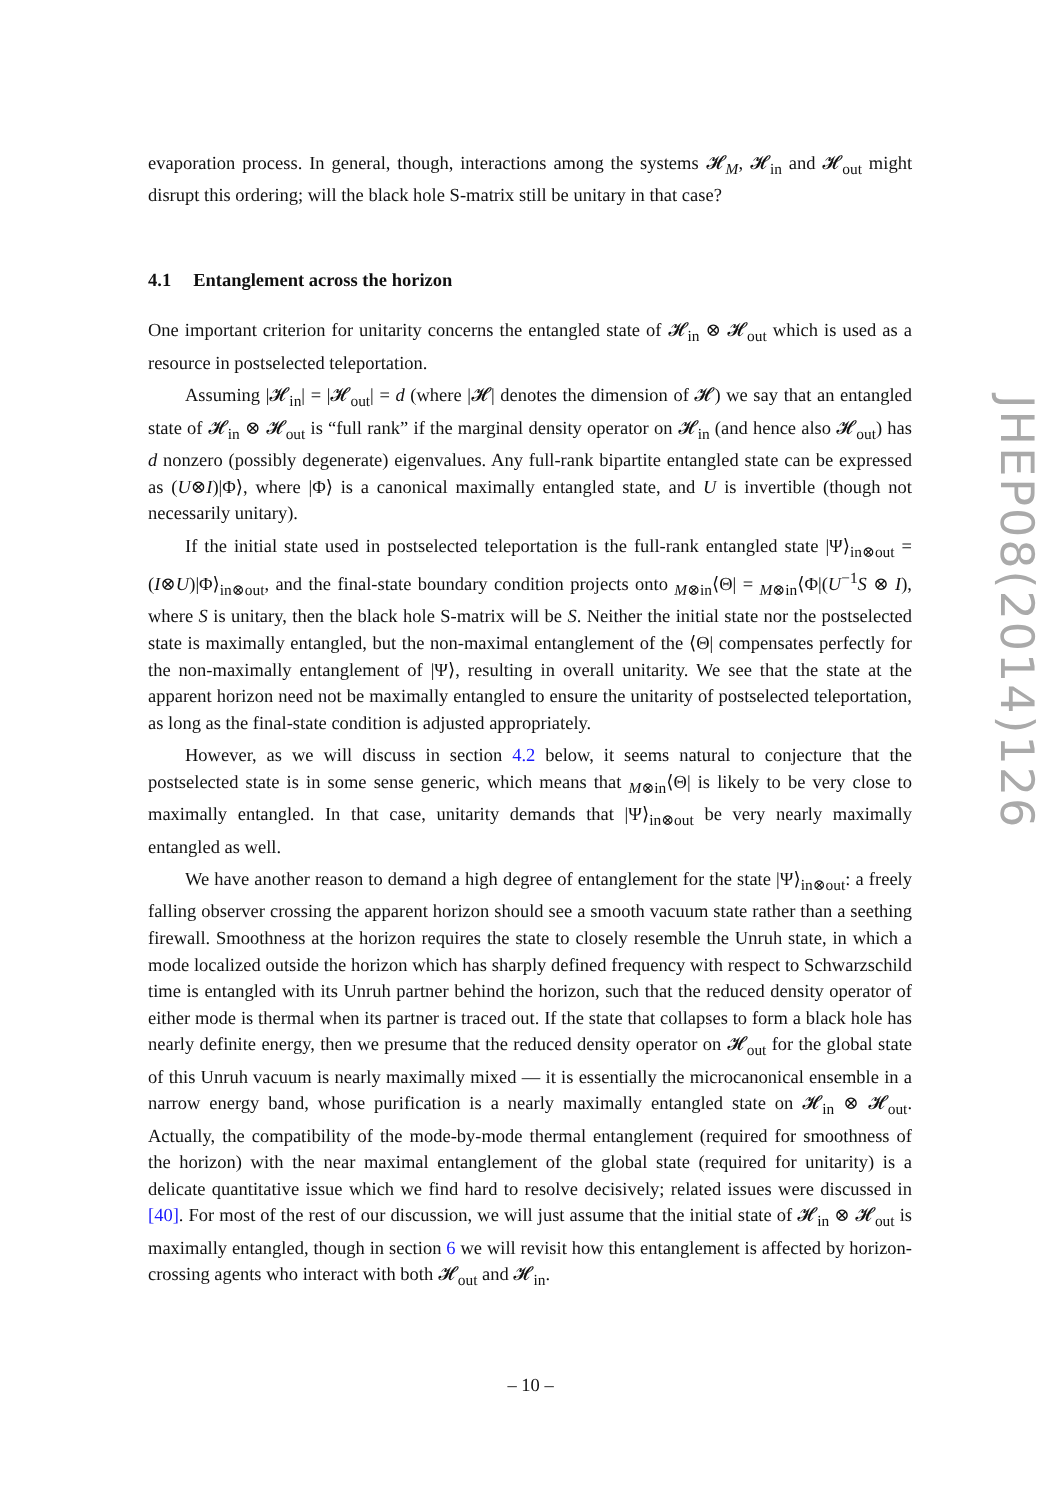evaporation process. In general, though, interactions among the systems 𝓗<sub>M</sub>, 𝓗<sub>in</sub> and 𝓗<sub>out</sub> might disrupt this ordering; will the black hole S-matrix still be unitary in that case?
4.1 Entanglement across the horizon
One important criterion for unitarity concerns the entangled state of 𝓗<sub>in</sub> ⊗ 𝓗<sub>out</sub> which is used as a resource in postselected teleportation.
Assuming |𝓗<sub>in</sub>| = |𝓗<sub>out</sub>| = d (where |𝓗| denotes the dimension of 𝓗) we say that an entangled state of 𝓗<sub>in</sub> ⊗ 𝓗<sub>out</sub> is “full rank” if the marginal density operator on 𝓗<sub>in</sub> (and hence also 𝓗<sub>out</sub>) has d nonzero (possibly degenerate) eigenvalues. Any full-rank bipartite entangled state can be expressed as (U⊗I)|Φ⟩, where |Φ⟩ is a canonical maximally entangled state, and U is invertible (though not necessarily unitary).
If the initial state used in postselected teleportation is the full-rank entangled state |Ψ⟩<sub>in⊗out</sub> = (I⊗U)|Φ⟩<sub>in⊗out</sub>, and the final-state boundary condition projects onto <sub>M⊗in</sub>⟨Θ| = <sub>M⊗in</sub>⟨Φ|(U<sup>−1</sup>S ⊗ I), where S is unitary, then the black hole S-matrix will be S. Neither the initial state nor the postselected state is maximally entangled, but the non-maximal entanglement of the ⟨Θ| compensates perfectly for the non-maximally entanglement of |Ψ⟩, resulting in overall unitarity. We see that the state at the apparent horizon need not be maximally entangled to ensure the unitarity of postselected teleportation, as long as the final-state condition is adjusted appropriately.
However, as we will discuss in section 4.2 below, it seems natural to conjecture that the postselected state is in some sense generic, which means that <sub>M⊗in</sub>⟨Θ| is likely to be very close to maximally entangled. In that case, unitarity demands that |Ψ⟩<sub>in⊗out</sub> be very nearly maximally entangled as well.
We have another reason to demand a high degree of entanglement for the state |Ψ⟩<sub>in⊗out</sub>: a freely falling observer crossing the apparent horizon should see a smooth vacuum state rather than a seething firewall. Smoothness at the horizon requires the state to closely resemble the Unruh state, in which a mode localized outside the horizon which has sharply defined frequency with respect to Schwarzschild time is entangled with its Unruh partner behind the horizon, such that the reduced density operator of either mode is thermal when its partner is traced out. If the state that collapses to form a black hole has nearly definite energy, then we presume that the reduced density operator on 𝓗<sub>out</sub> for the global state of this Unruh vacuum is nearly maximally mixed — it is essentially the microcanonical ensemble in a narrow energy band, whose purification is a nearly maximally entangled state on 𝓗<sub>in</sub> ⊗ 𝓗<sub>out</sub>. Actually, the compatibility of the mode-by-mode thermal entanglement (required for smoothness of the horizon) with the near maximal entanglement of the global state (required for unitarity) is a delicate quantitative issue which we find hard to resolve decisively; related issues were discussed in [40]. For most of the rest of our discussion, we will just assume that the initial state of 𝓗<sub>in</sub> ⊗ 𝓗<sub>out</sub> is maximally entangled, though in section 6 we will revisit how this entanglement is affected by horizon-crossing agents who interact with both 𝓗<sub>out</sub> and 𝓗<sub>in</sub>.
JHEP08(2014)126
– 10 –